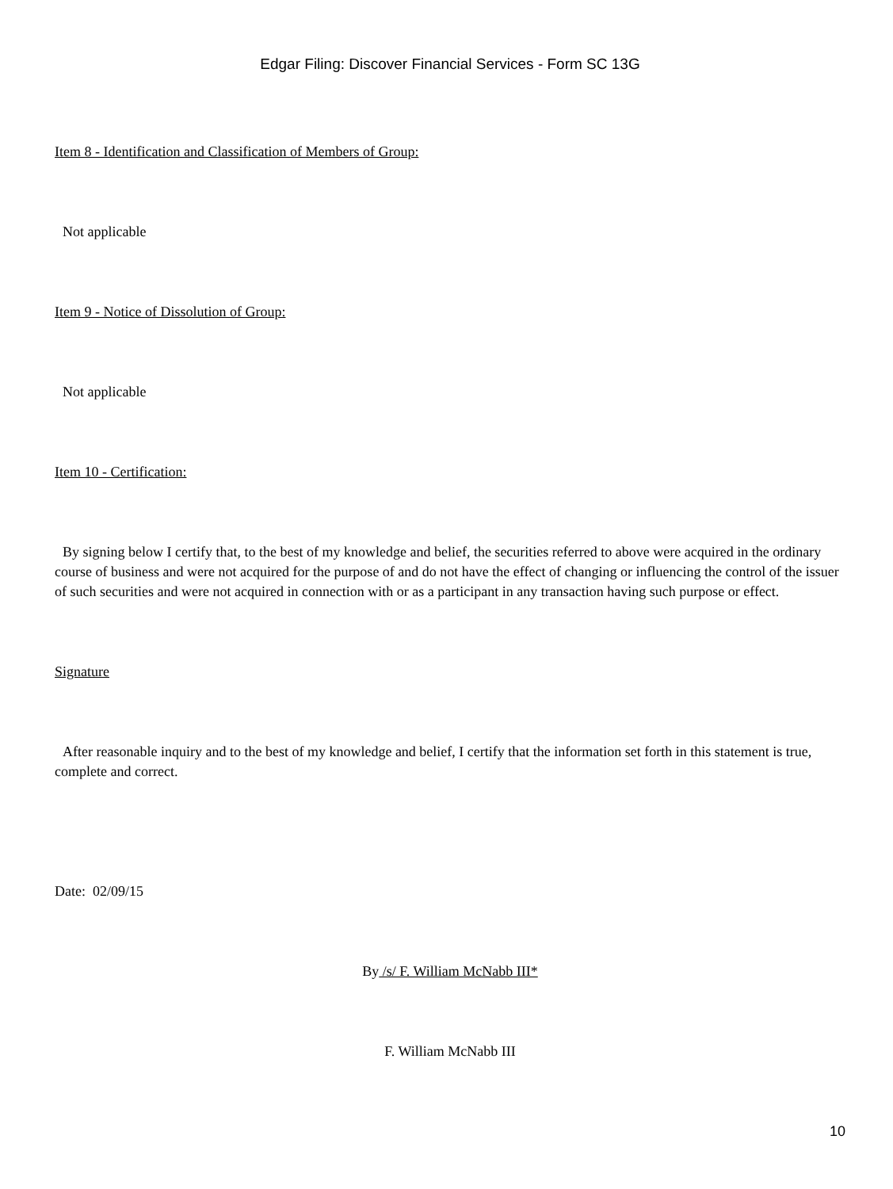Edgar Filing: Discover Financial Services - Form SC 13G
Item 8 - Identification and Classification of Members of Group:
Not applicable
Item 9 - Notice of Dissolution of Group:
Not applicable
Item 10 - Certification:
By signing below I certify that, to the best of my knowledge and belief, the securities referred to above were acquired in the ordinary course of business and were not acquired for the purpose of and do not have the effect of changing or influencing the control of the issuer of such securities and were not acquired in connection with or as a participant in any transaction having such purpose or effect.
Signature
After reasonable inquiry and to the best of my knowledge and belief, I certify that the information set forth in this statement is true, complete and correct.
Date: 02/09/15
By /s/ F. William McNabb III*
F. William McNabb III
10